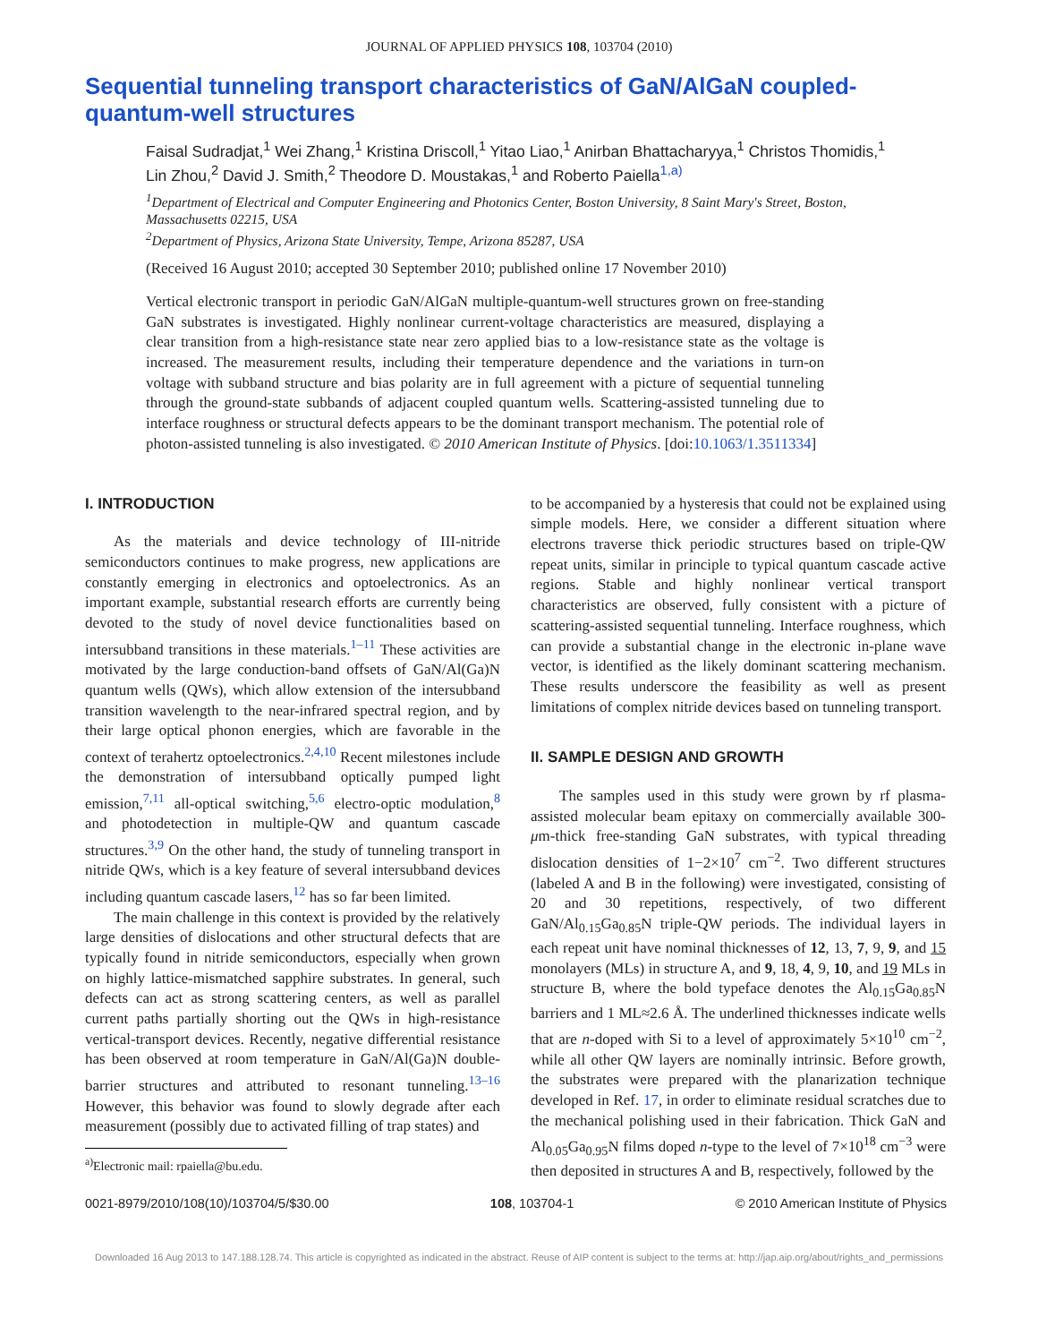JOURNAL OF APPLIED PHYSICS 108, 103704 (2010)
Sequential tunneling transport characteristics of GaN/AlGaN coupled-quantum-well structures
Faisal Sudradjat,<sup>1</sup> Wei Zhang,<sup>1</sup> Kristina Driscoll,<sup>1</sup> Yitao Liao,<sup>1</sup> Anirban Bhattacharyya,<sup>1</sup> Christos Thomidis,<sup>1</sup> Lin Zhou,<sup>2</sup> David J. Smith,<sup>2</sup> Theodore D. Moustakas,<sup>1</sup> and Roberto Paiella<sup>1,a)</sup>
<sup>1</sup> Department of Electrical and Computer Engineering and Photonics Center, Boston University, 8 Saint Mary's Street, Boston, Massachusetts 02215, USA
<sup>2</sup> Department of Physics, Arizona State University, Tempe, Arizona 85287, USA
(Received 16 August 2010; accepted 30 September 2010; published online 17 November 2010)
Vertical electronic transport in periodic GaN/AlGaN multiple-quantum-well structures grown on free-standing GaN substrates is investigated. Highly nonlinear current-voltage characteristics are measured, displaying a clear transition from a high-resistance state near zero applied bias to a low-resistance state as the voltage is increased. The measurement results, including their temperature dependence and the variations in turn-on voltage with subband structure and bias polarity are in full agreement with a picture of sequential tunneling through the ground-state subbands of adjacent coupled quantum wells. Scattering-assisted tunneling due to interface roughness or structural defects appears to be the dominant transport mechanism. The potential role of photon-assisted tunneling is also investigated. © 2010 American Institute of Physics. [doi:10.1063/1.3511334]
I. INTRODUCTION
As the materials and device technology of III-nitride semiconductors continues to make progress, new applications are constantly emerging in electronics and optoelectronics. As an important example, substantial research efforts are currently being devoted to the study of novel device functionalities based on intersubband transitions in these materials.<sup>1–11</sup> These activities are motivated by the large conduction-band offsets of GaN/Al(Ga)N quantum wells (QWs), which allow extension of the intersubband transition wavelength to the near-infrared spectral region, and by their large optical phonon energies, which are favorable in the context of terahertz optoelectronics.<sup>2,4,10</sup> Recent milestones include the demonstration of intersubband optically pumped light emission,<sup>7,11</sup> all-optical switching,<sup>5,6</sup> electro-optic modulation,<sup>8</sup> and photodetection in multiple-QW and quantum cascade structures.<sup>3,9</sup> On the other hand, the study of tunneling transport in nitride QWs, which is a key feature of several intersubband devices including quantum cascade lasers,<sup>12</sup> has so far been limited.
The main challenge in this context is provided by the relatively large densities of dislocations and other structural defects that are typically found in nitride semiconductors, especially when grown on highly lattice-mismatched sapphire substrates. In general, such defects can act as strong scattering centers, as well as parallel current paths partially shorting out the QWs in high-resistance vertical-transport devices. Recently, negative differential resistance has been observed at room temperature in GaN/Al(Ga)N double-barrier structures and attributed to resonant tunneling.<sup>13–16</sup> However, this behavior was found to slowly degrade after each measurement (possibly due to activated filling of trap states) and
<sup>a)</sup> Electronic mail: rpaiella@bu.edu.
to be accompanied by a hysteresis that could not be explained using simple models. Here, we consider a different situation where electrons traverse thick periodic structures based on triple-QW repeat units, similar in principle to typical quantum cascade active regions. Stable and highly nonlinear vertical transport characteristics are observed, fully consistent with a picture of scattering-assisted sequential tunneling. Interface roughness, which can provide a substantial change in the electronic in-plane wave vector, is identified as the likely dominant scattering mechanism. These results underscore the feasibility as well as present limitations of complex nitride devices based on tunneling transport.
II. SAMPLE DESIGN AND GROWTH
The samples used in this study were grown by rf plasma-assisted molecular beam epitaxy on commercially available 300-μm-thick free-standing GaN substrates, with typical threading dislocation densities of 1−2×10<sup>7</sup> cm<sup>−2</sup>. Two different structures (labeled A and B in the following) were investigated, consisting of 20 and 30 repetitions, respectively, of two different GaN/Al<sub>0.15</sub>Ga<sub>0.85</sub>N triple-QW periods. The individual layers in each repeat unit have nominal thicknesses of 12, 13, 7, 9, 9, and 15 monolayers (MLs) in structure A, and 9, 18, 4, 9, 10, and 19 MLs in structure B, where the bold typeface denotes the Al<sub>0.15</sub>Ga<sub>0.85</sub>N barriers and 1 ML≈2.6 Å. The underlined thicknesses indicate wells that are n-doped with Si to a level of approximately 5×10<sup>10</sup> cm<sup>−2</sup>, while all other QW layers are nominally intrinsic. Before growth, the substrates were prepared with the planarization technique developed in Ref. 17, in order to eliminate residual scratches due to the mechanical polishing used in their fabrication. Thick GaN and Al<sub>0.05</sub>Ga<sub>0.95</sub>N films doped n-type to the level of 7×10<sup>18</sup> cm<sup>−3</sup> were then deposited in structures A and B, respectively, followed by the
0021-8979/2010/108(10)/103704/5/$30.00 108, 103704-1 © 2010 American Institute of Physics
Downloaded 16 Aug 2013 to 147.188.128.74. This article is copyrighted as indicated in the abstract. Reuse of AIP content is subject to the terms at: http://jap.aip.org/about/rights_and_permissions